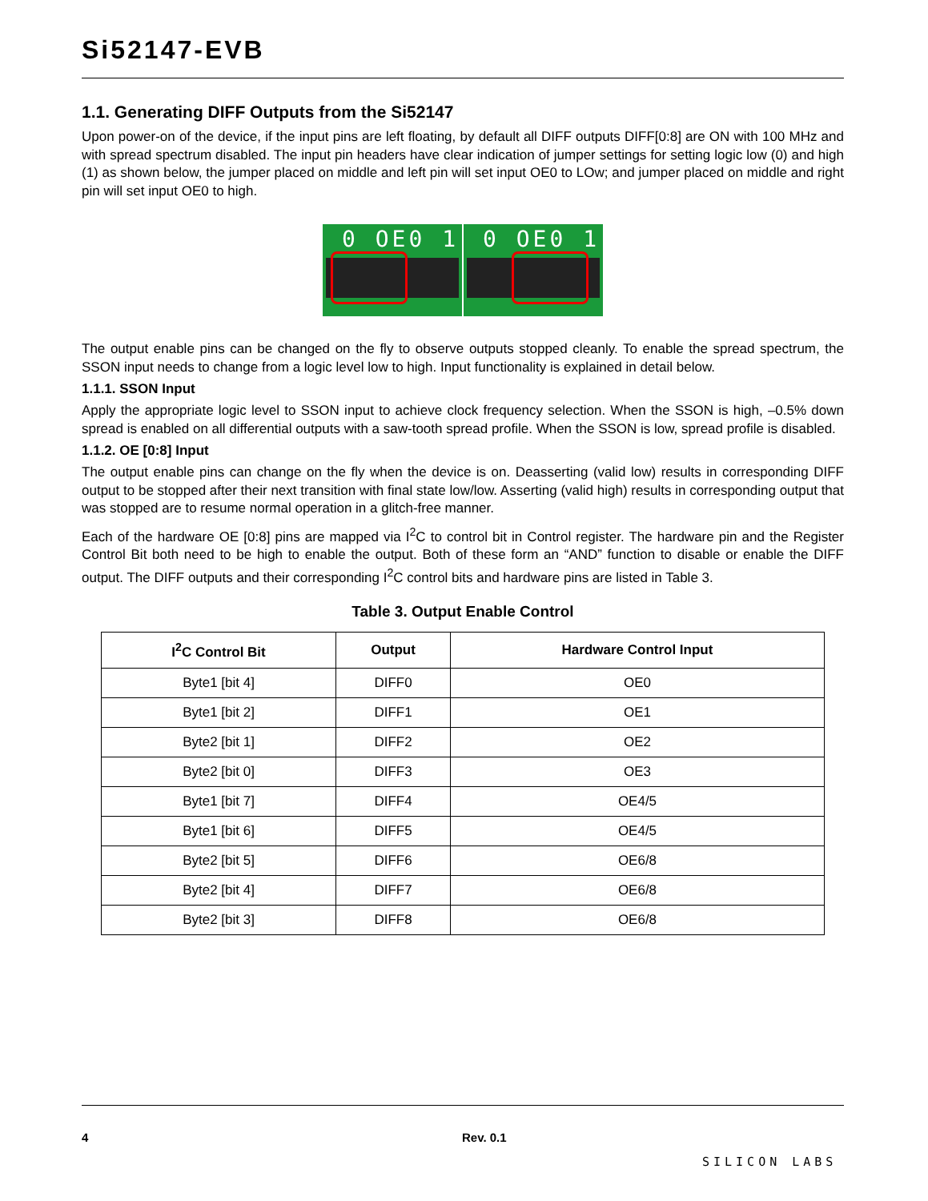Si52147-EVB
1.1. Generating DIFF Outputs from the Si52147
Upon power-on of the device, if the input pins are left floating, by default all DIFF outputs DIFF[0:8] are ON with 100 MHz and with spread spectrum disabled. The input pin headers have clear indication of jumper settings for setting logic low (0) and high (1) as shown below, the jumper placed on middle and left pin will set input OE0 to LOw; and jumper placed on middle and right pin will set input OE0 to high.
0 OE0 1
0 OE0 1
The output enable pins can be changed on the fly to observe outputs stopped cleanly. To enable the spread spectrum, the SSON input needs to change from a logic level low to high. Input functionality is explained in detail below.
1.1.1. SSON Input
Apply the appropriate logic level to SSON input to achieve clock frequency selection. When the SSON is high, –0.5% down spread is enabled on all differential outputs with a saw-tooth spread profile. When the SSON is low, spread profile is disabled.
1.1.2. OE [0:8] Input
The output enable pins can change on the fly when the device is on. Deasserting (valid low) results in corresponding DIFF output to be stopped after their next transition with final state low/low. Asserting (valid high) results in corresponding output that was stopped are to resume normal operation in a glitch-free manner.
Each of the hardware OE [0:8] pins are mapped via I<sup>2</sup>C to control bit in Control register. The hardware pin and the Register Control Bit both need to be high to enable the output. Both of these form an “AND” function to disable or enable the DIFF output. The DIFF outputs and their corresponding I<sup>2</sup>C control bits and hardware pins are listed in Table 3.
Table 3. Output Enable Control
| I<sup>2</sup>C Control Bit | Output | Hardware Control Input |
| --- | --- | --- |
| Byte1 [bit 4] | DIFF0 | OE0 |
| Byte1 [bit 2] | DIFF1 | OE1 |
| Byte2 [bit 1] | DIFF2 | OE2 |
| Byte2 [bit 0] | DIFF3 | OE3 |
| Byte1 [bit 7] | DIFF4 | OE4/5 |
| Byte1 [bit 6] | DIFF5 | OE4/5 |
| Byte2 [bit 5] | DIFF6 | OE6/8 |
| Byte2 [bit 4] | DIFF7 | OE6/8 |
| Byte2 [bit 3] | DIFF8 | OE6/8 |
4 Rev. 0.1 SILICON LABS